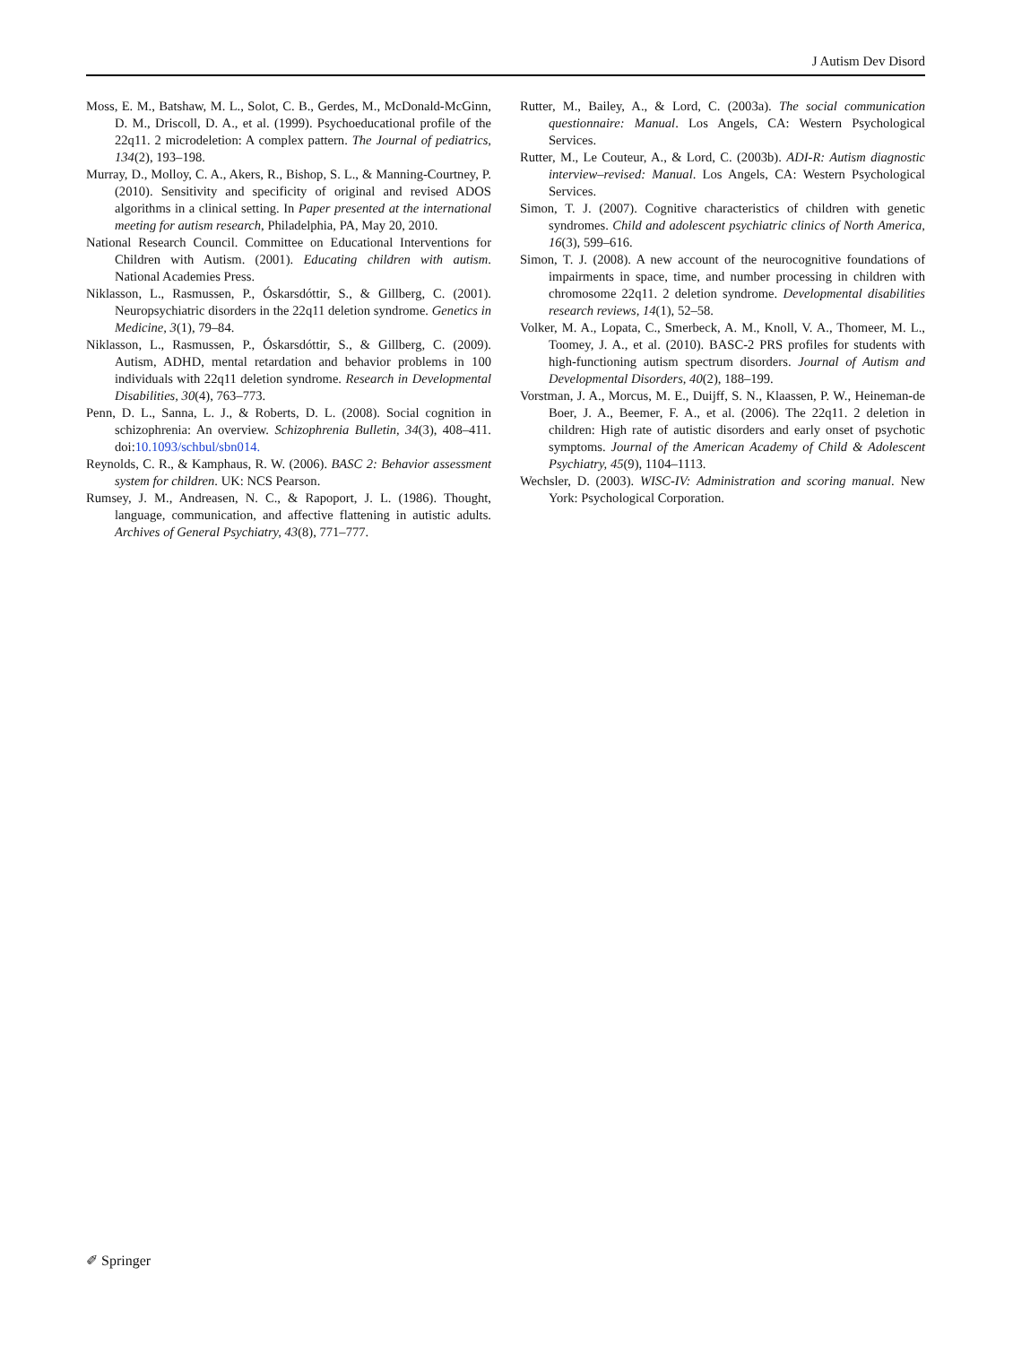J Autism Dev Disord
Moss, E. M., Batshaw, M. L., Solot, C. B., Gerdes, M., McDonald-McGinn, D. M., Driscoll, D. A., et al. (1999). Psychoeducational profile of the 22q11. 2 microdeletion: A complex pattern. The Journal of pediatrics, 134(2), 193–198.
Murray, D., Molloy, C. A., Akers, R., Bishop, S. L., & Manning-Courtney, P. (2010). Sensitivity and specificity of original and revised ADOS algorithms in a clinical setting. In Paper presented at the international meeting for autism research, Philadelphia, PA, May 20, 2010.
National Research Council. Committee on Educational Interventions for Children with Autism. (2001). Educating children with autism. National Academies Press.
Niklasson, L., Rasmussen, P., Óskarsdóttir, S., & Gillberg, C. (2001). Neuropsychiatric disorders in the 22q11 deletion syndrome. Genetics in Medicine, 3(1), 79–84.
Niklasson, L., Rasmussen, P., Óskarsdóttir, S., & Gillberg, C. (2009). Autism, ADHD, mental retardation and behavior problems in 100 individuals with 22q11 deletion syndrome. Research in Developmental Disabilities, 30(4), 763–773.
Penn, D. L., Sanna, L. J., & Roberts, D. L. (2008). Social cognition in schizophrenia: An overview. Schizophrenia Bulletin, 34(3), 408–411. doi:10.1093/schbul/sbn014.
Reynolds, C. R., & Kamphaus, R. W. (2006). BASC 2: Behavior assessment system for children. UK: NCS Pearson.
Rumsey, J. M., Andreasen, N. C., & Rapoport, J. L. (1986). Thought, language, communication, and affective flattening in autistic adults. Archives of General Psychiatry, 43(8), 771–777.
Rutter, M., Bailey, A., & Lord, C. (2003a). The social communication questionnaire: Manual. Los Angels, CA: Western Psychological Services.
Rutter, M., Le Couteur, A., & Lord, C. (2003b). ADI-R: Autism diagnostic interview–revised: Manual. Los Angels, CA: Western Psychological Services.
Simon, T. J. (2007). Cognitive characteristics of children with genetic syndromes. Child and adolescent psychiatric clinics of North America, 16(3), 599–616.
Simon, T. J. (2008). A new account of the neurocognitive foundations of impairments in space, time, and number processing in children with chromosome 22q11. 2 deletion syndrome. Developmental disabilities research reviews, 14(1), 52–58.
Volker, M. A., Lopata, C., Smerbeck, A. M., Knoll, V. A., Thomeer, M. L., Toomey, J. A., et al. (2010). BASC-2 PRS profiles for students with high-functioning autism spectrum disorders. Journal of Autism and Developmental Disorders, 40(2), 188–199.
Vorstman, J. A., Morcus, M. E., Duijff, S. N., Klaassen, P. W., Heineman-de Boer, J. A., Beemer, F. A., et al. (2006). The 22q11. 2 deletion in children: High rate of autistic disorders and early onset of psychotic symptoms. Journal of the American Academy of Child & Adolescent Psychiatry, 45(9), 1104–1113.
Wechsler, D. (2003). WISC-IV: Administration and scoring manual. New York: Psychological Corporation.
✐ Springer